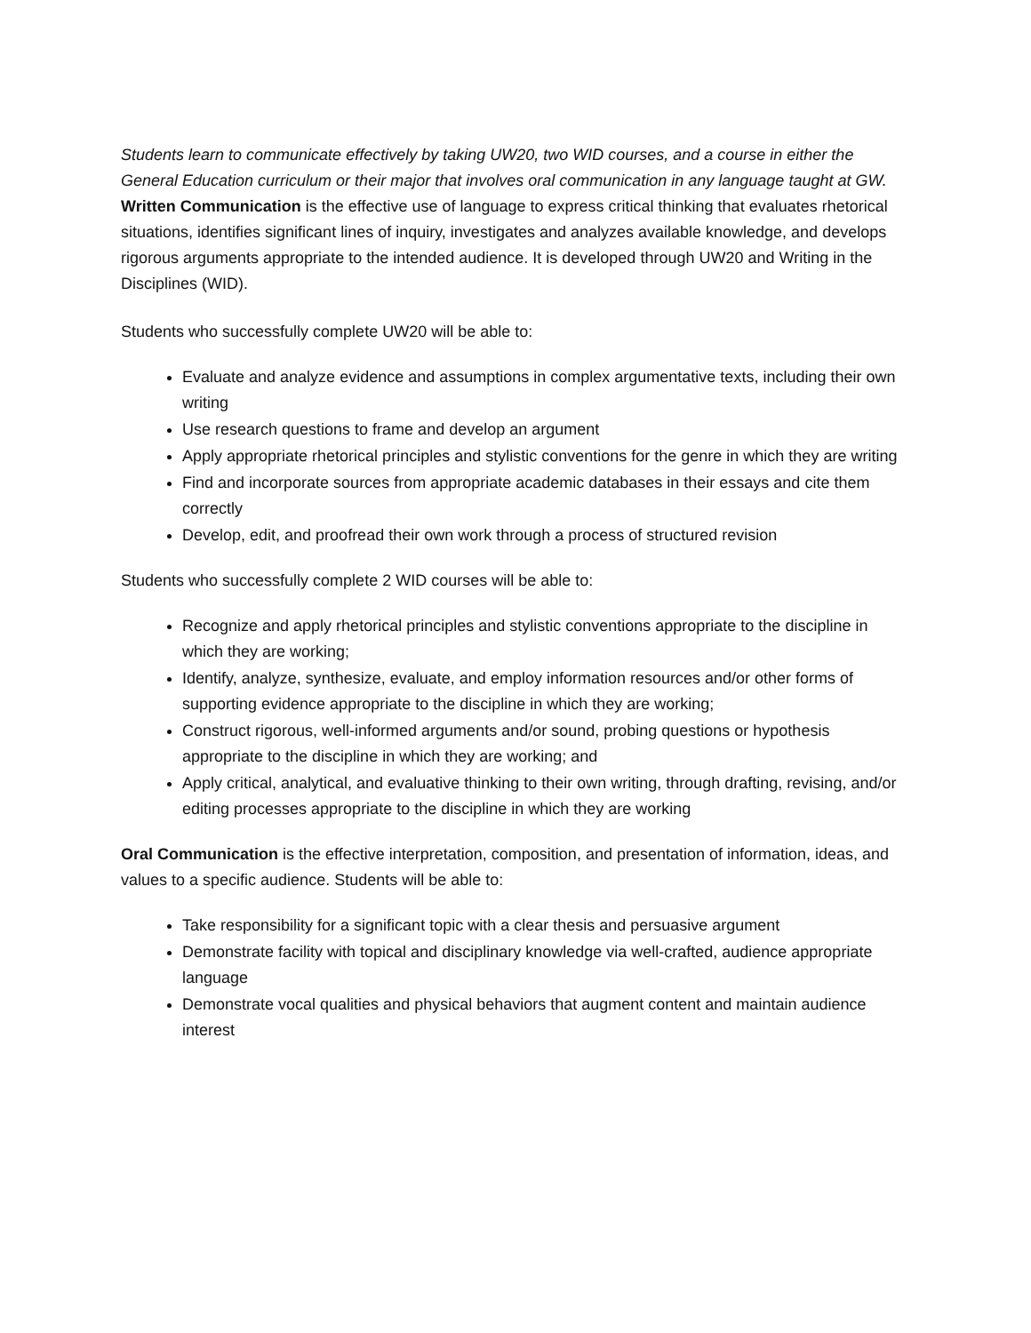Students learn to communicate effectively by taking UW20, two WID courses, and a course in either the General Education curriculum or their major that involves oral communication in any language taught at GW.
Written Communication is the effective use of language to express critical thinking that evaluates rhetorical situations, identifies significant lines of inquiry, investigates and analyzes available knowledge, and develops rigorous arguments appropriate to the intended audience. It is developed through UW20 and Writing in the Disciplines (WID).
Students who successfully complete UW20 will be able to:
Evaluate and analyze evidence and assumptions in complex argumentative texts, including their own writing
Use research questions to frame and develop an argument
Apply appropriate rhetorical principles and stylistic conventions for the genre in which they are writing
Find and incorporate sources from appropriate academic databases in their essays and cite them correctly
Develop, edit, and proofread their own work through a process of structured revision
Students who successfully complete 2 WID courses will be able to:
Recognize and apply rhetorical principles and stylistic conventions appropriate to the discipline in which they are working;
Identify, analyze, synthesize, evaluate, and employ information resources and/or other forms of supporting evidence appropriate to the discipline in which they are working;
Construct rigorous, well-informed arguments and/or sound, probing questions or hypothesis appropriate to the discipline in which they are working; and
Apply critical, analytical, and evaluative thinking to their own writing, through drafting, revising, and/or editing processes appropriate to the discipline in which they are working
Oral Communication is the effective interpretation, composition, and presentation of information, ideas, and values to a specific audience. Students will be able to:
Take responsibility for a significant topic with a clear thesis and persuasive argument
Demonstrate facility with topical and disciplinary knowledge via well-crafted, audience appropriate language
Demonstrate vocal qualities and physical behaviors that augment content and maintain audience interest